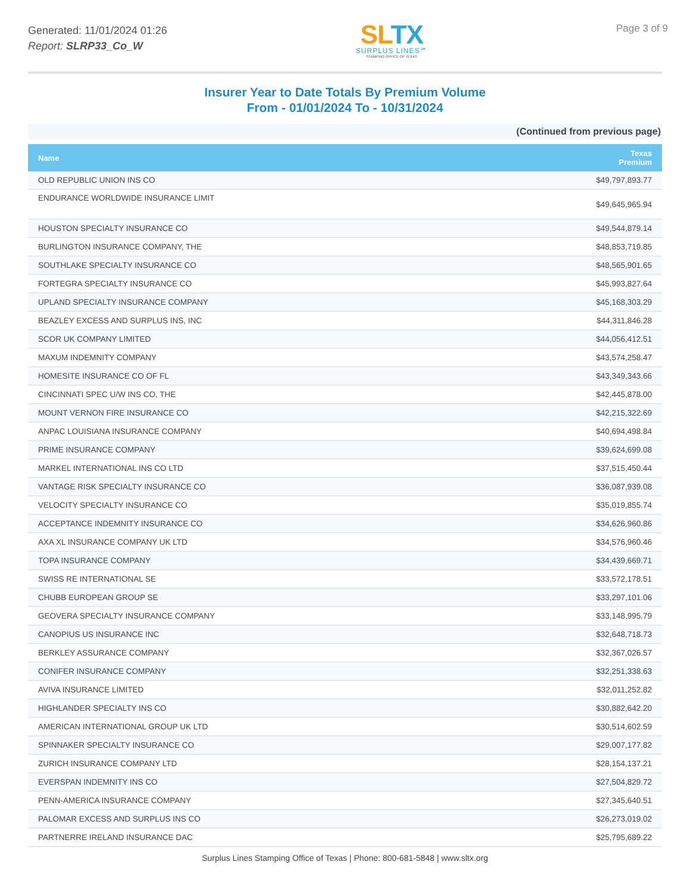Generated: 11/01/2024 01:26
Report: SLRP33_Co_W
SLTX
SURPLUS LINES℠
STAMPING OFFICE OF TEXAS
Page 3 of 9
Insurer Year to Date Totals By Premium Volume
From - 01/01/2024 To - 10/31/2024
(Continued from previous page)
| Name | Texas Premium |
| --- | --- |
| OLD REPUBLIC UNION INS CO | $49,797,893.77 |
| ENDURANCE WORLDWIDE INSURANCE LIMIT | $49,645,965.94 |
| HOUSTON SPECIALTY INSURANCE CO | $49,544,879.14 |
| BURLINGTON INSURANCE COMPANY, THE | $48,853,719.85 |
| SOUTHLAKE SPECIALTY INSURANCE CO | $48,565,901.65 |
| FORTEGRA SPECIALTY INSURANCE CO | $45,993,827.64 |
| UPLAND SPECIALTY INSURANCE COMPANY | $45,168,303.29 |
| BEAZLEY EXCESS AND SURPLUS INS, INC | $44,311,846.28 |
| SCOR UK COMPANY LIMITED | $44,056,412.51 |
| MAXUM INDEMNITY COMPANY | $43,574,258.47 |
| HOMESITE INSURANCE CO OF FL | $43,349,343.66 |
| CINCINNATI SPEC U/W INS CO, THE | $42,445,878.00 |
| MOUNT VERNON FIRE INSURANCE CO | $42,215,322.69 |
| ANPAC LOUISIANA INSURANCE COMPANY | $40,694,498.84 |
| PRIME INSURANCE COMPANY | $39,624,699.08 |
| MARKEL INTERNATIONAL INS CO LTD | $37,515,450.44 |
| VANTAGE RISK SPECIALTY INSURANCE CO | $36,087,939.08 |
| VELOCITY SPECIALTY INSURANCE CO | $35,019,855.74 |
| ACCEPTANCE INDEMNITY INSURANCE CO | $34,626,960.86 |
| AXA XL INSURANCE COMPANY UK LTD | $34,576,960.46 |
| TOPA INSURANCE COMPANY | $34,439,669.71 |
| SWISS RE INTERNATIONAL SE | $33,572,178.51 |
| CHUBB EUROPEAN GROUP SE | $33,297,101.06 |
| GEOVERA SPECIALTY INSURANCE COMPANY | $33,148,995.79 |
| CANOPIUS US INSURANCE INC | $32,648,718.73 |
| BERKLEY ASSURANCE COMPANY | $32,367,026.57 |
| CONIFER INSURANCE COMPANY | $32,251,338.63 |
| AVIVA INSURANCE LIMITED | $32,011,252.82 |
| HIGHLANDER SPECIALTY INS CO | $30,882,642.20 |
| AMERICAN INTERNATIONAL GROUP UK LTD | $30,514,602.59 |
| SPINNAKER SPECIALTY INSURANCE CO | $29,007,177.82 |
| ZURICH INSURANCE COMPANY LTD | $28,154,137.21 |
| EVERSPAN INDEMNITY INS CO | $27,504,829.72 |
| PENN-AMERICA INSURANCE COMPANY | $27,345,640.51 |
| PALOMAR EXCESS AND SURPLUS INS CO | $26,273,019.02 |
| PARTNERRE IRELAND INSURANCE DAC | $25,795,689.22 |
Surplus Lines Stamping Office of Texas | Phone: 800-681-5848 | www.sltx.org